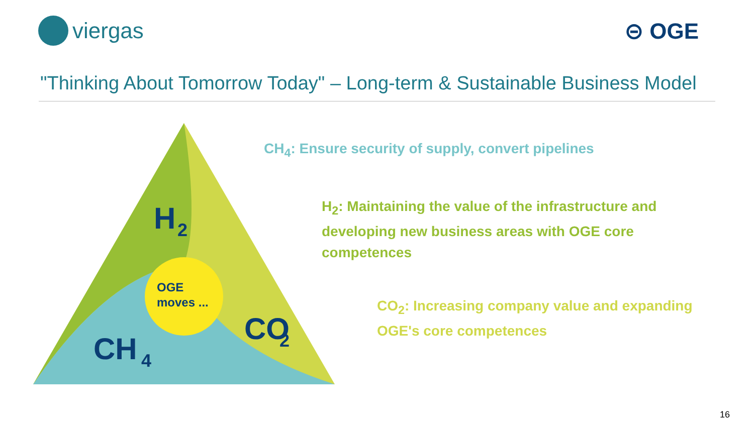viergas ⊝ OGE
"Thinking About Tomorrow Today" – Long-term & Sustainable Business Model
OGE
moves ...
H
2
CO
2
CH
4
CH<sub>4</sub>: Ensure security of supply, convert pipelines
H<sub>2</sub>: Maintaining the value of the infrastructure and developing new business areas with OGE core competences
CO<sub>2</sub>: Increasing company value and expanding OGE's core competences
16